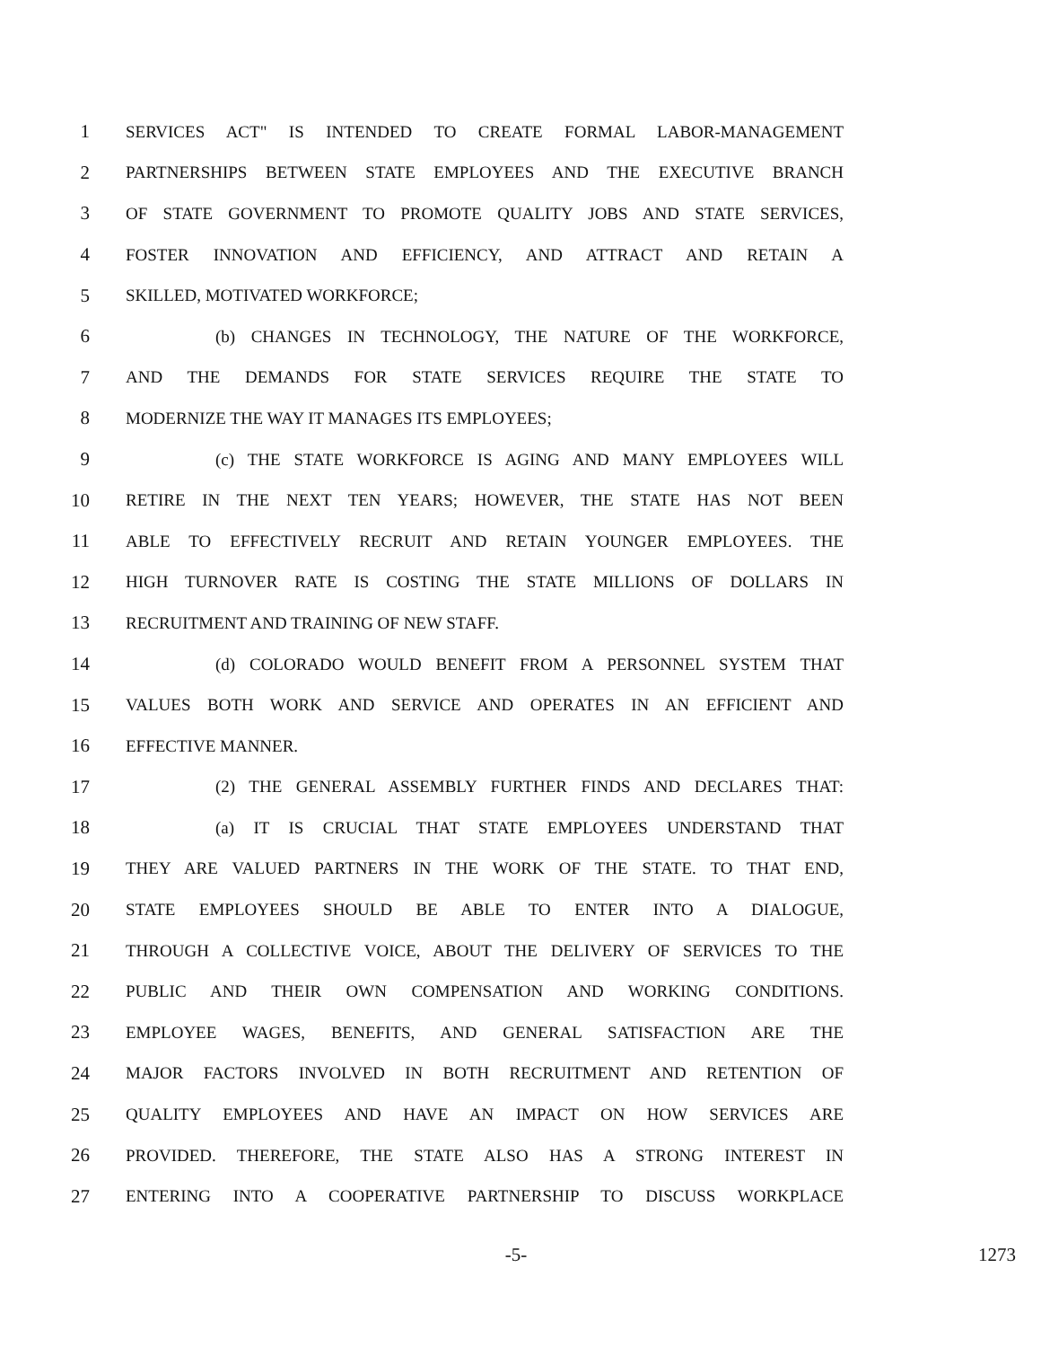1 SERVICES ACT" IS INTENDED TO CREATE FORMAL LABOR-MANAGEMENT
2 PARTNERSHIPS BETWEEN STATE EMPLOYEES AND THE EXECUTIVE BRANCH
3 OF STATE GOVERNMENT TO PROMOTE QUALITY JOBS AND STATE SERVICES,
4 FOSTER INNOVATION AND EFFICIENCY, AND ATTRACT AND RETAIN A
5 SKILLED, MOTIVATED WORKFORCE;
6 (b) CHANGES IN TECHNOLOGY, THE NATURE OF THE WORKFORCE,
7 AND THE DEMANDS FOR STATE SERVICES REQUIRE THE STATE TO
8 MODERNIZE THE WAY IT MANAGES ITS EMPLOYEES;
9 (c) THE STATE WORKFORCE IS AGING AND MANY EMPLOYEES WILL
10 RETIRE IN THE NEXT TEN YEARS; HOWEVER, THE STATE HAS NOT BEEN
11 ABLE TO EFFECTIVELY RECRUIT AND RETAIN YOUNGER EMPLOYEES. THE
12 HIGH TURNOVER RATE IS COSTING THE STATE MILLIONS OF DOLLARS IN
13 RECRUITMENT AND TRAINING OF NEW STAFF.
14 (d) COLORADO WOULD BENEFIT FROM A PERSONNEL SYSTEM THAT
15 VALUES BOTH WORK AND SERVICE AND OPERATES IN AN EFFICIENT AND
16 EFFECTIVE MANNER.
17 (2) THE GENERAL ASSEMBLY FURTHER FINDS AND DECLARES THAT:
18 (a) IT IS CRUCIAL THAT STATE EMPLOYEES UNDERSTAND THAT
19 THEY ARE VALUED PARTNERS IN THE WORK OF THE STATE. TO THAT END,
20 STATE EMPLOYEES SHOULD BE ABLE TO ENTER INTO A DIALOGUE,
21 THROUGH A COLLECTIVE VOICE, ABOUT THE DELIVERY OF SERVICES TO THE
22 PUBLIC AND THEIR OWN COMPENSATION AND WORKING CONDITIONS.
23 EMPLOYEE WAGES, BENEFITS, AND GENERAL SATISFACTION ARE THE
24 MAJOR FACTORS INVOLVED IN BOTH RECRUITMENT AND RETENTION OF
25 QUALITY EMPLOYEES AND HAVE AN IMPACT ON HOW SERVICES ARE
26 PROVIDED. THEREFORE, THE STATE ALSO HAS A STRONG INTEREST IN
27 ENTERING INTO A COOPERATIVE PARTNERSHIP TO DISCUSS WORKPLACE
-5- 1273